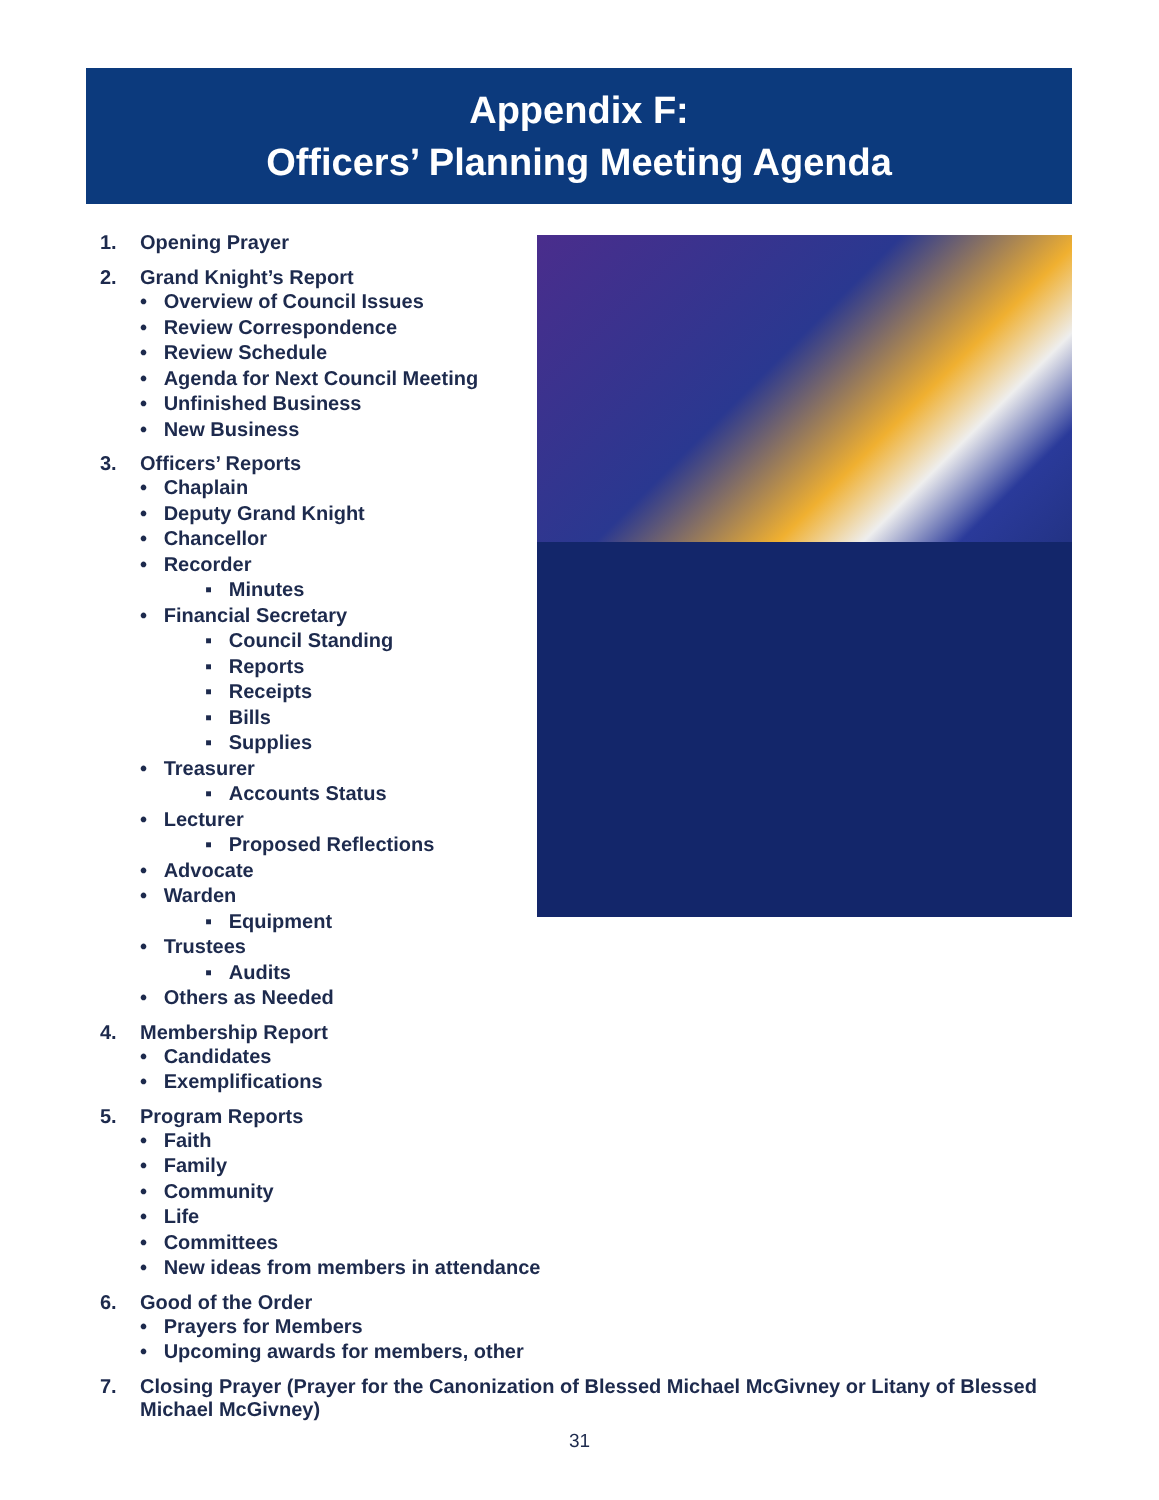Appendix F:
Officers’ Planning Meeting Agenda
1. Opening Prayer
2. Grand Knight’s Report
• Overview of Council Issues
• Review Correspondence
• Review Schedule
• Agenda for Next Council Meeting
• Unfinished Business
• New Business
3. Officers’ Reports
• Chaplain
• Deputy Grand Knight
• Chancellor
• Recorder
▪ Minutes
• Financial Secretary
▪ Council Standing
▪ Reports
▪ Receipts
▪ Bills
▪ Supplies
• Treasurer
▪ Accounts Status
• Lecturer
▪ Proposed Reflections
• Advocate
• Warden
▪ Equipment
• Trustees
▪ Audits
• Others as Needed
4. Membership Report
• Candidates
• Exemplifications
5. Program Reports
• Faith
• Family
• Community
• Life
• Committees
• New ideas from members in attendance
6. Good of the Order
• Prayers for Members
• Upcoming awards for members, other
7. Closing Prayer (Prayer for the Canonization of Blessed Michael McGivney or Litany of Blessed Michael McGivney)
31